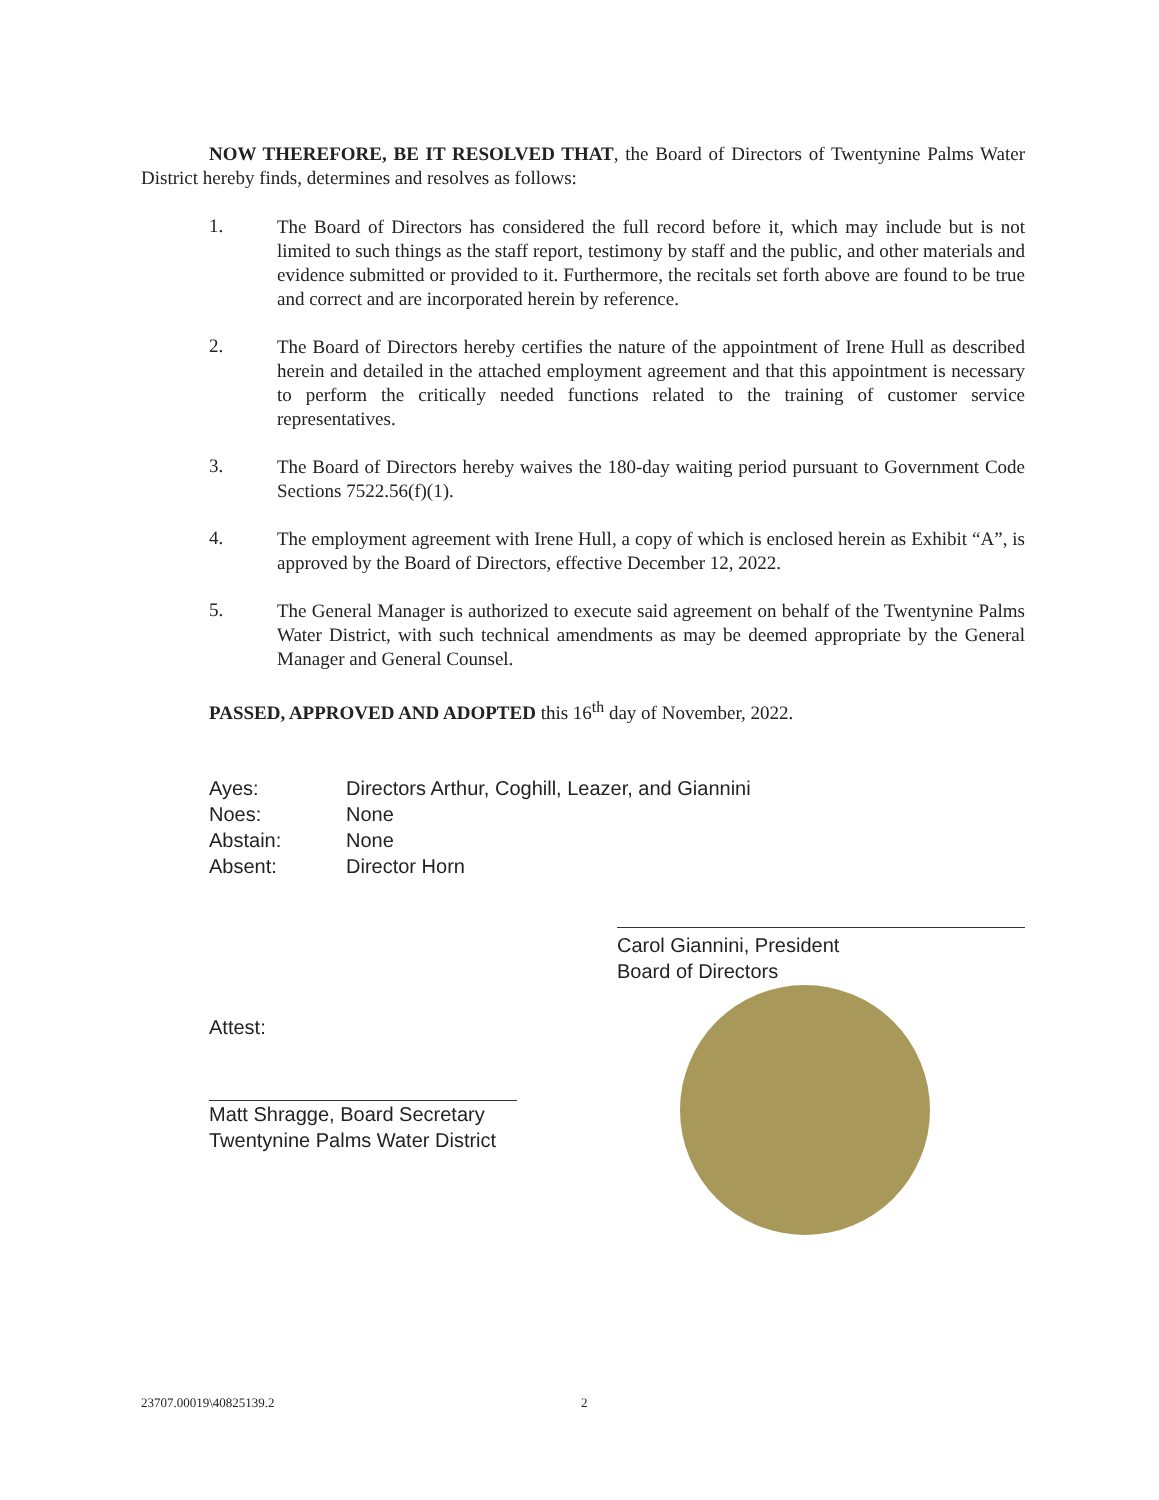NOW THEREFORE, BE IT RESOLVED THAT, the Board of Directors of Twentynine Palms Water District hereby finds, determines and resolves as follows:
1.
The Board of Directors has considered the full record before it, which may include but is not limited to such things as the staff report, testimony by staff and the public, and other materials and evidence submitted or provided to it. Furthermore, the recitals set forth above are found to be true and correct and are incorporated herein by reference.
2.
The Board of Directors hereby certifies the nature of the appointment of Irene Hull as described herein and detailed in the attached employment agreement and that this appointment is necessary to perform the critically needed functions related to the training of customer service representatives.
3.
The Board of Directors hereby waives the 180-day waiting period pursuant to Government Code Sections 7522.56(f)(1).
4.
The employment agreement with Irene Hull, a copy of which is enclosed herein as Exhibit “A”, is approved by the Board of Directors, effective December 12, 2022.
5.
The General Manager is authorized to execute said agreement on behalf of the Twentynine Palms Water District, with such technical amendments as may be deemed appropriate by the General Manager and General Counsel.
PASSED, APPROVED AND ADOPTED this 16<sup>th</sup> day of November, 2022.
Ayes: Directors Arthur, Coghill, Leazer, and Giannini
Noes: None
Abstain: None
Absent: Director Horn
Carol Giannini, President
Board of Directors
Attest:
Matt Shragge, Board Secretary
Twentynine Palms Water District
23707.00019\40825139.2 2